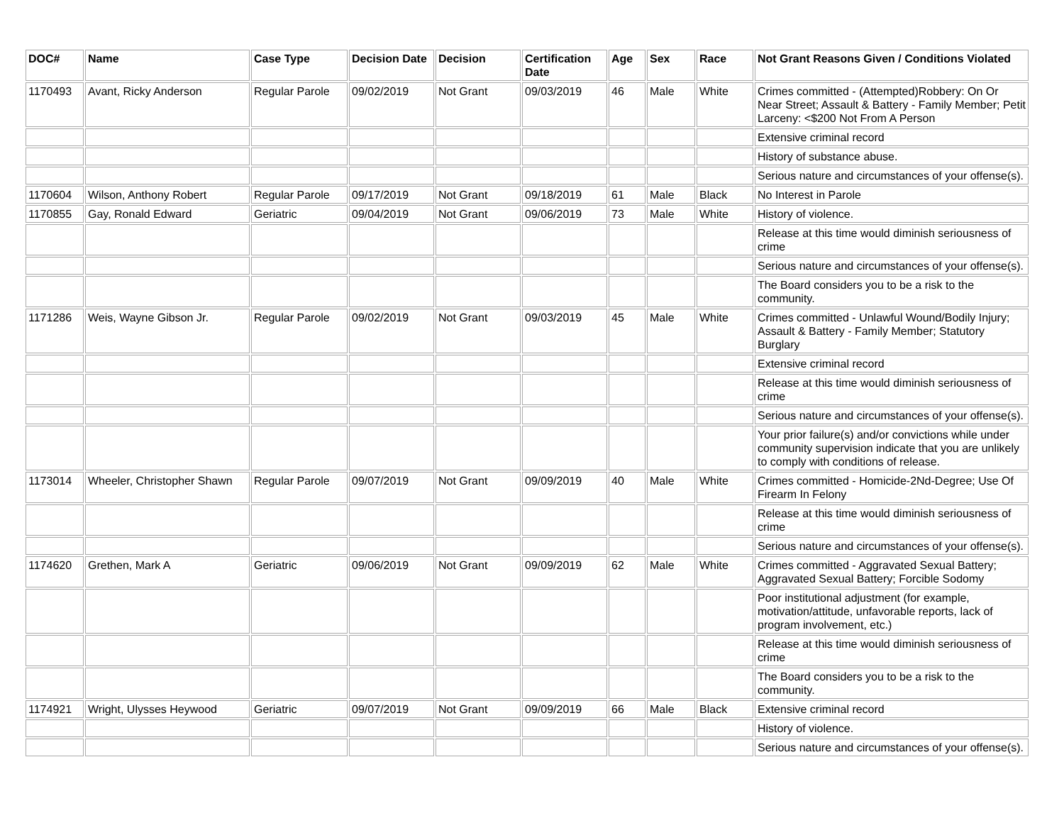| DOC# | Name | Case Type | Decision Date | Decision | Certification Date | Age | Sex | Race | Not Grant Reasons Given / Conditions Violated |
| --- | --- | --- | --- | --- | --- | --- | --- | --- | --- |
| 1170493 | Avant, Ricky Anderson | Regular Parole | 09/02/2019 | Not Grant | 09/03/2019 | 46 | Male | White | Crimes committed - (Attempted)Robbery: On Or Near Street; Assault & Battery - Family Member; Petit Larceny: <$200 Not From A Person |
| | | | | | | | | | Extensive criminal record |
| | | | | | | | | | History of substance abuse. |
| | | | | | | | | | Serious nature and circumstances of your offense(s). |
| 1170604 | Wilson, Anthony Robert | Regular Parole | 09/17/2019 | Not Grant | 09/18/2019 | 61 | Male | Black | No Interest in Parole |
| 1170855 | Gay, Ronald Edward | Geriatric | 09/04/2019 | Not Grant | 09/06/2019 | 73 | Male | White | History of violence. |
| | | | | | | | | | Release at this time would diminish seriousness of crime |
| | | | | | | | | | Serious nature and circumstances of your offense(s). |
| | | | | | | | | | The Board considers you to be a risk to the community. |
| 1171286 | Weis, Wayne Gibson Jr. | Regular Parole | 09/02/2019 | Not Grant | 09/03/2019 | 45 | Male | White | Crimes committed - Unlawful Wound/Bodily Injury; Assault & Battery - Family Member; Statutory Burglary |
| | | | | | | | | | Extensive criminal record |
| | | | | | | | | | Release at this time would diminish seriousness of crime |
| | | | | | | | | | Serious nature and circumstances of your offense(s). |
| | | | | | | | | | Your prior failure(s) and/or convictions while under community supervision indicate that you are unlikely to comply with conditions of release. |
| 1173014 | Wheeler, Christopher Shawn | Regular Parole | 09/07/2019 | Not Grant | 09/09/2019 | 40 | Male | White | Crimes committed - Homicide-2Nd-Degree; Use Of Firearm In Felony |
| | | | | | | | | | Release at this time would diminish seriousness of crime |
| | | | | | | | | | Serious nature and circumstances of your offense(s). |
| 1174620 | Grethen, Mark A | Geriatric | 09/06/2019 | Not Grant | 09/09/2019 | 62 | Male | White | Crimes committed - Aggravated Sexual Battery; Aggravated Sexual Battery; Forcible Sodomy |
| | | | | | | | | | Poor institutional adjustment (for example, motivation/attitude, unfavorable reports, lack of program involvement, etc.) |
| | | | | | | | | | Release at this time would diminish seriousness of crime |
| | | | | | | | | | The Board considers you to be a risk to the community. |
| 1174921 | Wright, Ulysses Heywood | Geriatric | 09/07/2019 | Not Grant | 09/09/2019 | 66 | Male | Black | Extensive criminal record |
| | | | | | | | | | History of violence. |
| | | | | | | | | | Serious nature and circumstances of your offense(s). |